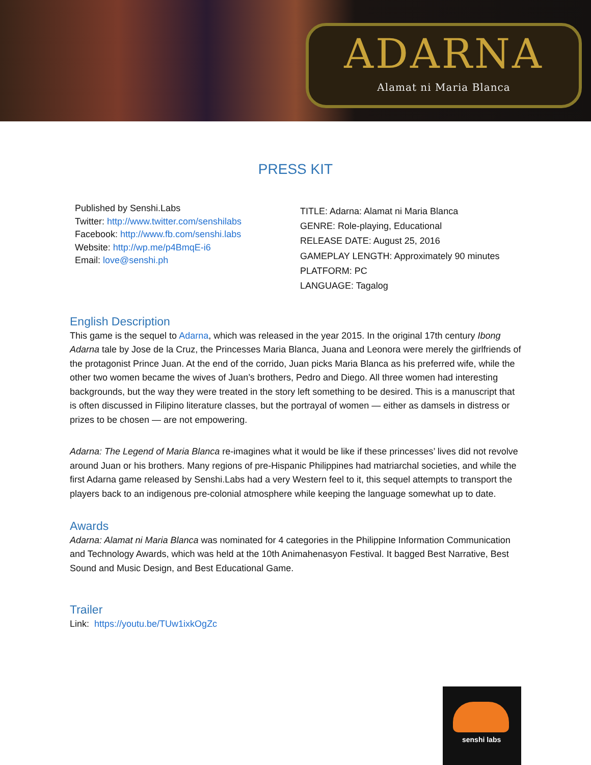ADARNA
Alamat ni Maria Blanca
PRESS KIT
Published by Senshi.Labs
Twitter: http://www.twitter.com/senshilabs
Facebook: http://www.fb.com/senshi.labs
Website: http://wp.me/p4BmqE-i6
Email: love@senshi.ph
TITLE: Adarna: Alamat ni Maria Blanca
GENRE: Role-playing, Educational
RELEASE DATE: August 25, 2016
GAMEPLAY LENGTH: Approximately 90 minutes
PLATFORM: PC
LANGUAGE: Tagalog
English Description
This game is the sequel to Adarna, which was released in the year 2015. In the original 17th century Ibong Adarna tale by Jose de la Cruz, the Princesses Maria Blanca, Juana and Leonora were merely the girlfriends of the protagonist Prince Juan. At the end of the corrido, Juan picks Maria Blanca as his preferred wife, while the other two women became the wives of Juan’s brothers, Pedro and Diego. All three women had interesting backgrounds, but the way they were treated in the story left something to be desired. This is a manuscript that is often discussed in Filipino literature classes, but the portrayal of women — either as damsels in distress or prizes to be chosen — are not empowering.
Adarna: The Legend of Maria Blanca re-imagines what it would be like if these princesses’ lives did not revolve around Juan or his brothers. Many regions of pre-Hispanic Philippines had matriarchal societies, and while the first Adarna game released by Senshi.Labs had a very Western feel to it, this sequel attempts to transport the players back to an indigenous pre-colonial atmosphere while keeping the language somewhat up to date.
Awards
Adarna: Alamat ni Maria Blanca was nominated for 4 categories in the Philippine Information Communication and Technology Awards, which was held at the 10th Animahenasyon Festival. It bagged Best Narrative, Best Sound and Music Design, and Best Educational Game.
Trailer
Link: https://youtu.be/TUw1ixkOgZc
senshi labs